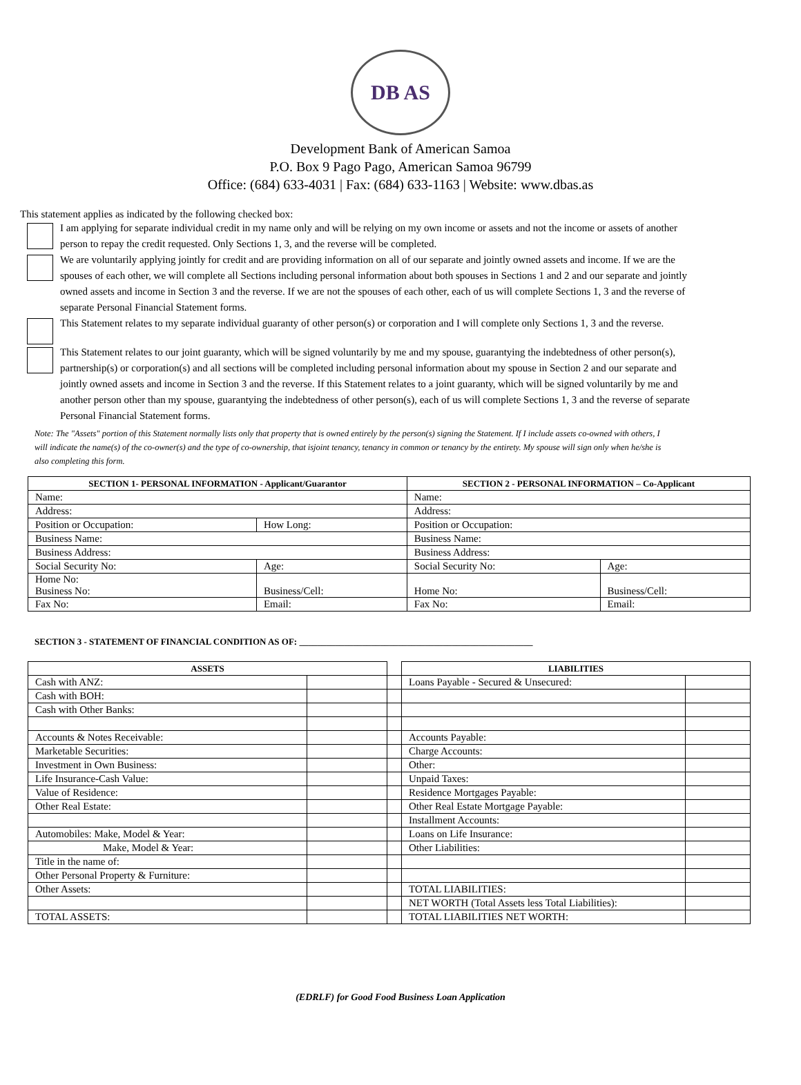DB AS
Development Bank of American Samoa
P.O. Box 9 Pago Pago, American Samoa 96799
Office: (684) 633-4031 | Fax: (684) 633-1163 | Website: www.dbas.as
This statement applies as indicated by the following checked box:
I am applying for separate individual credit in my name only and will be relying on my own income or assets and not the income or assets of another person to repay the credit requested. Only Sections 1, 3, and the reverse will be completed.
We are voluntarily applying jointly for credit and are providing information on all of our separate and jointly owned assets and income. If we are the spouses of each other, we will complete all Sections including personal information about both spouses in Sections 1 and 2 and our separate and jointly owned assets and income in Section 3 and the reverse. If we are not the spouses of each other, each of us will complete Sections 1, 3 and the reverse of separate Personal Financial Statement forms.
This Statement relates to my separate individual guaranty of other person(s) or corporation and I will complete only Sections 1, 3 and the reverse.
This Statement relates to our joint guaranty, which will be signed voluntarily by me and my spouse, guarantying the indebtedness of other person(s), partnership(s) or corporation(s) and all sections will be completed including personal information about my spouse in Section 2 and our separate and jointly owned assets and income in Section 3 and the reverse. If this Statement relates to a joint guaranty, which will be signed voluntarily by me and another person other than my spouse, guarantying the indebtedness of other person(s), each of us will complete Sections 1, 3 and the reverse of separate Personal Financial Statement forms.
Note: The "Assets" portion of this Statement normally lists only that property that is owned entirely by the person(s) signing the Statement. If I include assets co-owned with others, I will indicate the name(s) of the co-owner(s) and the type of co-ownership, that isjoint tenancy, tenancy in common or tenancy by the entirety. My spouse will sign only when he/she is also completing this form.
| SECTION 1- PERSONAL INFORMATION - Applicant/Guarantor | | SECTION 2 - PERSONAL INFORMATION – Co-Applicant | |
| --- | --- | --- | --- |
| Name: | | Name: | |
| Address: | | Address: | |
| Position or Occupation: | How Long: | Position or Occupation: | |
| Business Name: | | Business Name: | |
| Business Address: | | Business Address: | |
| Social Security No: | Age: | Social Security No: | Age: |
| Home No: Business No: | Business/Cell: | Home No: | Business/Cell: |
| Fax No: | Email: | Fax No: | Email: |
SECTION 3 - STATEMENT OF FINANCIAL CONDITION AS OF: ____________________________________________________
| ASSETS | | | LIABILITIES | |
| --- | --- | --- | --- | --- |
| Cash with ANZ: | | | Loans Payable - Secured & Unsecured: | |
| Cash with BOH: | | | | |
| Cash with Other Banks: | | | | |
| Accounts & Notes Receivable: | | | Accounts Payable: | |
| Marketable Securities: | | | Charge Accounts: | |
| Investment in Own Business: | | | Other: | |
| Life Insurance-Cash Value: | | | Unpaid Taxes: | |
| Value of Residence: | | | Residence Mortgages Payable: | |
| Other Real Estate: | | | Other Real Estate Mortgage Payable: | |
| | | | Installment Accounts: | |
| Automobiles: Make, Model & Year: | | | Loans on Life Insurance: | |
| Make, Model & Year: | | | Other Liabilities: | |
| Title in the name of: | | | | |
| Other Personal Property & Furniture: | | | | |
| Other Assets: | | | TOTAL LIABILITIES: | |
| | | | NET WORTH (Total Assets less Total Liabilities): | |
| TOTAL ASSETS: | | | TOTAL LIABILITIES NET WORTH: | |
(EDRLF) for Good Food Business Loan Application